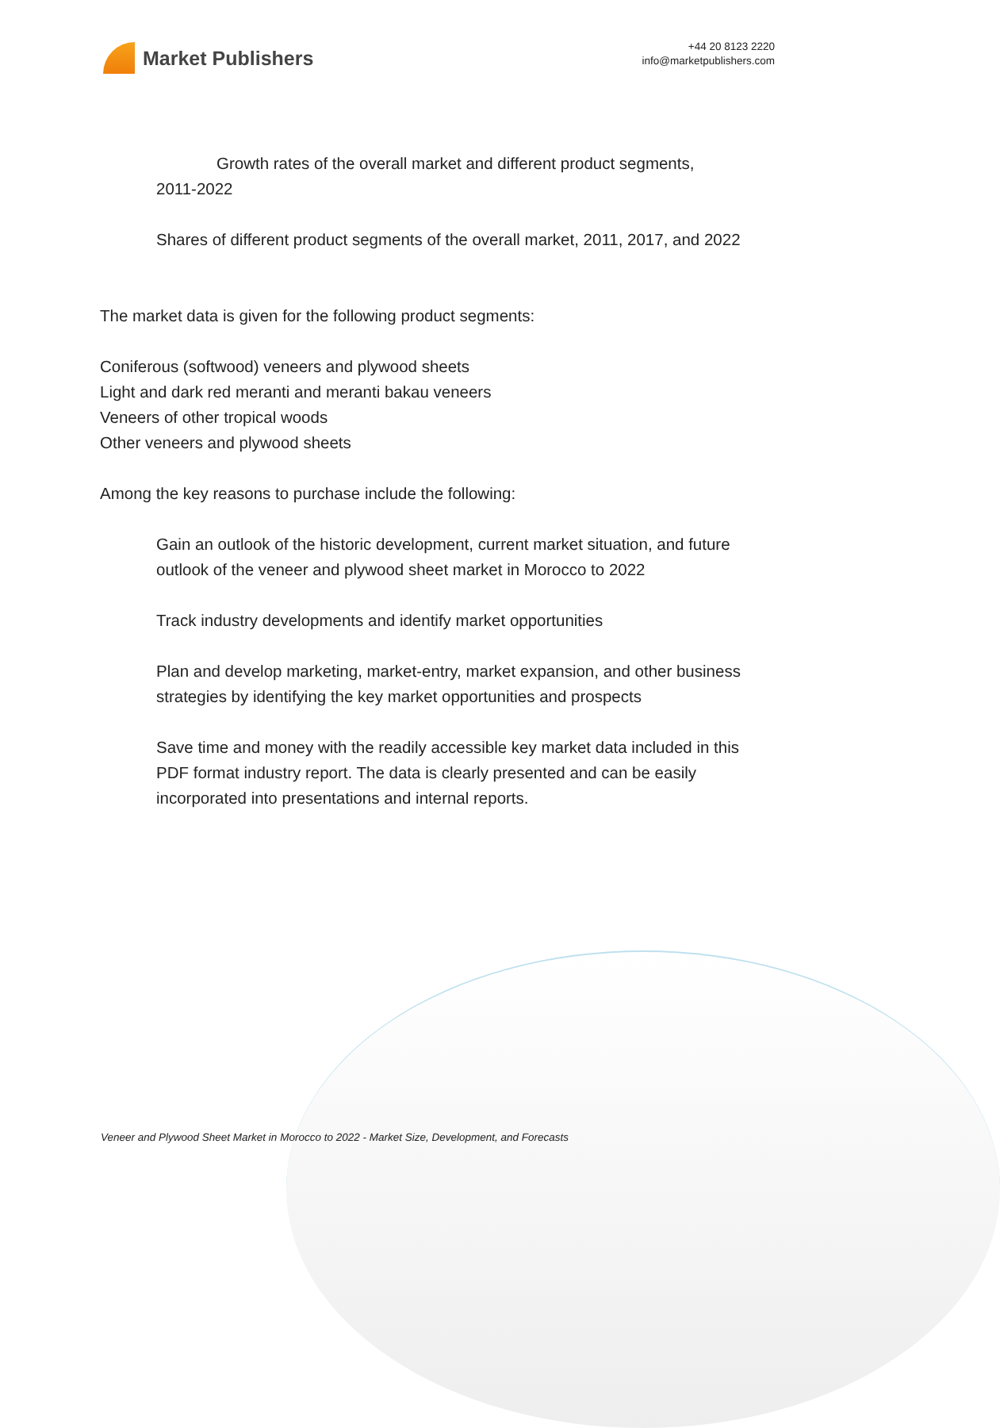Market Publishers
+44 20 8123 2220
info@marketpublishers.com
Growth rates of the overall market and different product segments,
2011-2022
Shares of different product segments of the overall market, 2011, 2017, and 2022
The market data is given for the following product segments:
Coniferous (softwood) veneers and plywood sheets
Light and dark red meranti and meranti bakau veneers
Veneers of other tropical woods
Other veneers and plywood sheets
Among the key reasons to purchase include the following:
Gain an outlook of the historic development, current market situation, and future outlook of the veneer and plywood sheet market in Morocco to 2022
Track industry developments and identify market opportunities
Plan and develop marketing, market-entry, market expansion, and other business strategies by identifying the key market opportunities and prospects
Save time and money with the readily accessible key market data included in this PDF format industry report. The data is clearly presented and can be easily incorporated into presentations and internal reports.
Veneer and Plywood Sheet Market in Morocco to 2022 - Market Size, Development, and Forecasts